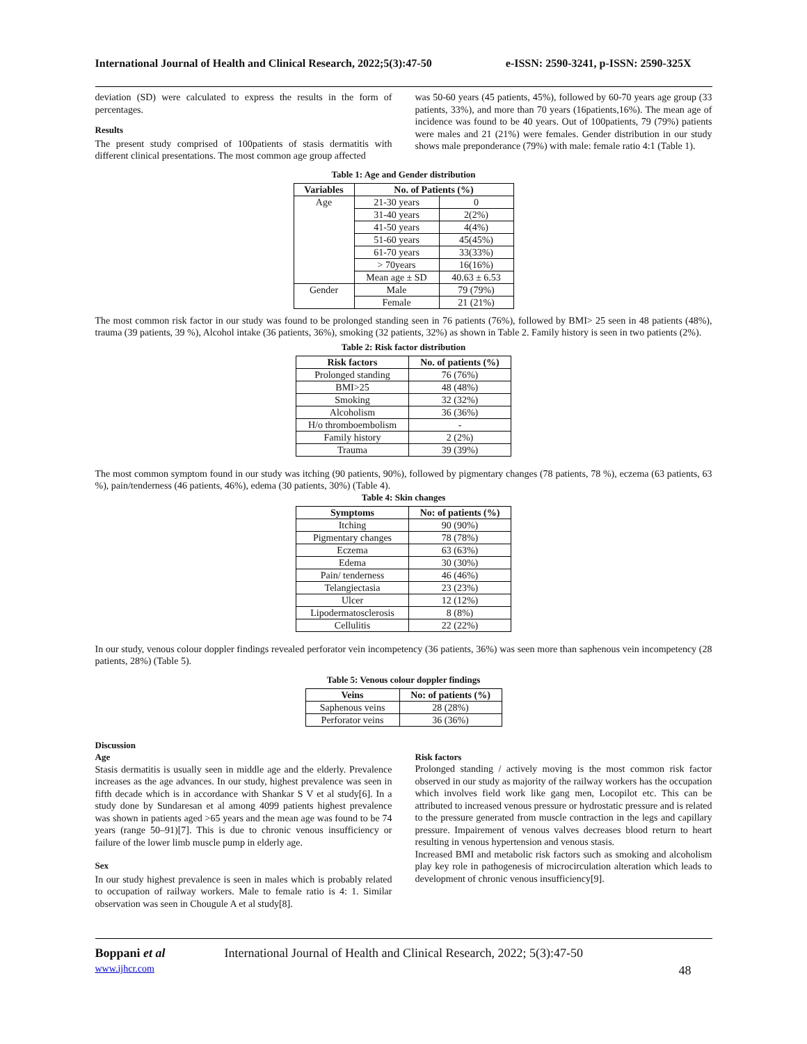International Journal of Health and Clinical Research, 2022;5(3):47-50 e-ISSN: 2590-3241, p-ISSN: 2590-325X
deviation (SD) were calculated to express the results in the form of percentages.
Results
The present study comprised of 100patients of stasis dermatitis with different clinical presentations. The most common age group affected
was 50-60 years (45 patients, 45%), followed by 60-70 years age group (33 patients, 33%), and more than 70 years (16patients,16%). The mean age of incidence was found to be 40 years. Out of 100patients, 79 (79%) patients were males and 21 (21%) were females. Gender distribution in our study shows male preponderance (79%) with male: female ratio 4:1 (Table 1).
Table 1: Age and Gender distribution
| Variables | No. of Patients (%) | |
| --- | --- | --- |
| Age | 21-30 years | 0 |
| | 31-40 years | 2(2%) |
| | 41-50 years | 4(4%) |
| | 51-60 years | 45(45%) |
| | 61-70 years | 33(33%) |
| | > 70years | 16(16%) |
| | Mean age ± SD | 40.63 ± 6.53 |
| Gender | Male | 79 (79%) |
| | Female | 21 (21%) |
The most common risk factor in our study was found to be prolonged standing seen in 76 patients (76%), followed by BMI> 25 seen in 48 patients (48%), trauma (39 patients, 39 %), Alcohol intake (36 patients, 36%), smoking (32 patients, 32%) as shown in Table 2. Family history is seen in two patients (2%).
Table 2: Risk factor distribution
| Risk factors | No. of patients (%) |
| --- | --- |
| Prolonged standing | 76 (76%) |
| BMI>25 | 48 (48%) |
| Smoking | 32 (32%) |
| Alcoholism | 36 (36%) |
| H/o thromboembolism | - |
| Family history | 2 (2%) |
| Trauma | 39 (39%) |
The most common symptom found in our study was itching (90 patients, 90%), followed by pigmentary changes (78 patients, 78 %), eczema (63 patients, 63 %), pain/tenderness (46 patients, 46%), edema (30 patients, 30%) (Table 4).
Table 4: Skin changes
| Symptoms | No: of patients (%) |
| --- | --- |
| Itching | 90 (90%) |
| Pigmentary changes | 78 (78%) |
| Eczema | 63 (63%) |
| Edema | 30 (30%) |
| Pain/ tenderness | 46 (46%) |
| Telangiectasia | 23 (23%) |
| Ulcer | 12 (12%) |
| Lipodermatosclerosis | 8 (8%) |
| Cellulitis | 22 (22%) |
In our study, venous colour doppler findings revealed perforator vein incompetency (36 patients, 36%) was seen more than saphenous vein incompetency (28 patients, 28%) (Table 5).
Table 5: Venous colour doppler findings
| Veins | No: of patients (%) |
| --- | --- |
| Saphenous veins | 28 (28%) |
| Perforator veins | 36 (36%) |
Discussion
Age
Stasis dermatitis is usually seen in middle age and the elderly. Prevalence increases as the age advances. In our study, highest prevalence was seen in fifth decade which is in accordance with Shankar S V et al study[6]. In a study done by Sundaresan et al among 4099 patients highest prevalence was shown in patients aged >65 years and the mean age was found to be 74 years (range 50–91)[7]. This is due to chronic venous insufficiency or failure of the lower limb muscle pump in elderly age.
Sex
In our study highest prevalence is seen in males which is probably related to occupation of railway workers. Male to female ratio is 4: 1. Similar observation was seen in Chougule A et al study[8].
Risk factors
Prolonged standing / actively moving is the most common risk factor observed in our study as majority of the railway workers has the occupation which involves field work like gang men, Locopilot etc. This can be attributed to increased venous pressure or hydrostatic pressure and is related to the pressure generated from muscle contraction in the legs and capillary pressure. Impairement of venous valves decreases blood return to heart resulting in venous hypertension and venous stasis.
Increased BMI and metabolic risk factors such as smoking and alcoholism play key role in pathogenesis of microcirculation alteration which leads to development of chronic venous insufficiency[9].
Boppani et al International Journal of Health and Clinical Research, 2022; 5(3):47-50
www.ijhcr.com 48